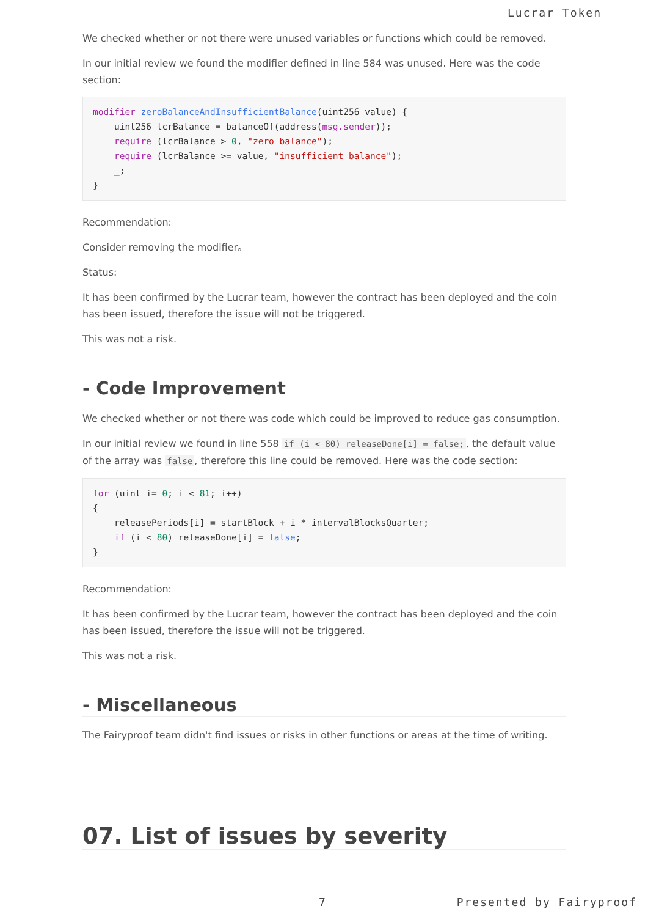Lucrar Token
We checked whether or not there were unused variables or functions which could be removed.
In our initial review we found the modifier defined in line 584 was unused. Here was the code section:
modifier zeroBalanceAndInsufficientBalance(uint256 value) {
    uint256 lcrBalance = balanceOf(address(msg.sender));
    require (lcrBalance > 0, "zero balance");
    require (lcrBalance >= value, "insufficient balance");
    _;
}
Recommendation:
Consider removing the modifier。
Status:
It has been confirmed by the Lucrar team, however the contract has been deployed and the coin has been issued, therefore the issue will not be triggered.
This was not a risk.
- Code Improvement
We checked whether or not there was code which could be improved to reduce gas consumption.
In our initial review we found in line 558 if (i < 80) releaseDone[i] = false;, the default value of the array was false, therefore this line could be removed. Here was the code section:
for (uint i= 0; i < 81; i++)
{
    releasePeriods[i] = startBlock + i * intervalBlocksQuarter;
    if (i < 80) releaseDone[i] = false;
}
Recommendation:
It has been confirmed by the Lucrar team, however the contract has been deployed and the coin has been issued, therefore the issue will not be triggered.
This was not a risk.
- Miscellaneous
The Fairyproof team didn't find issues or risks in other functions or areas at the time of writing.
07. List of issues by severity
7 Presented by Fairyproof